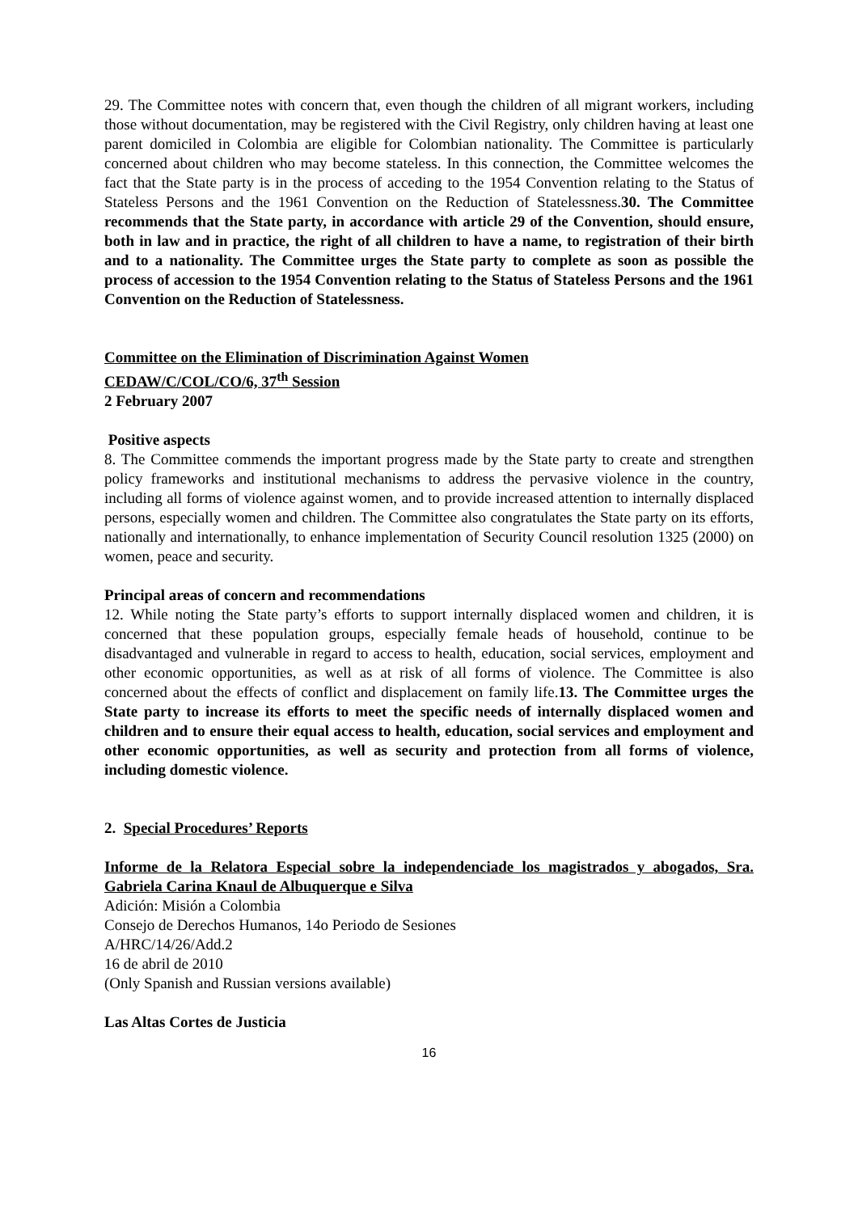29. The Committee notes with concern that, even though the children of all migrant workers, including those without documentation, may be registered with the Civil Registry, only children having at least one parent domiciled in Colombia are eligible for Colombian nationality. The Committee is particularly concerned about children who may become stateless. In this connection, the Committee welcomes the fact that the State party is in the process of acceding to the 1954 Convention relating to the Status of Stateless Persons and the 1961 Convention on the Reduction of Statelessness.30. The Committee recommends that the State party, in accordance with article 29 of the Convention, should ensure, both in law and in practice, the right of all children to have a name, to registration of their birth and to a nationality. The Committee urges the State party to complete as soon as possible the process of accession to the 1954 Convention relating to the Status of Stateless Persons and the 1961 Convention on the Reduction of Statelessness.
Committee on the Elimination of Discrimination Against Women
CEDAW/C/COL/CO/6, 37<sup>th</sup> Session
2 February 2007
Positive aspects
8. The Committee commends the important progress made by the State party to create and strengthen policy frameworks and institutional mechanisms to address the pervasive violence in the country, including all forms of violence against women, and to provide increased attention to internally displaced persons, especially women and children. The Committee also congratulates the State party on its efforts, nationally and internationally, to enhance implementation of Security Council resolution 1325 (2000) on women, peace and security.
Principal areas of concern and recommendations
12. While noting the State party’s efforts to support internally displaced women and children, it is concerned that these population groups, especially female heads of household, continue to be disadvantaged and vulnerable in regard to access to health, education, social services, employment and other economic opportunities, as well as at risk of all forms of violence. The Committee is also concerned about the effects of conflict and displacement on family life.13. The Committee urges the State party to increase its efforts to meet the specific needs of internally displaced women and children and to ensure their equal access to health, education, social services and employment and other economic opportunities, as well as security and protection from all forms of violence, including domestic violence.
2. Special Procedures’ Reports
Informe de la Relatora Especial sobre la independenciade los magistrados y abogados, Sra. Gabriela Carina Knaul de Albuquerque e Silva
Adición: Misión a Colombia
Consejo de Derechos Humanos, 14o Periodo de Sesiones
A/HRC/14/26/Add.2
16 de abril de 2010
(Only Spanish and Russian versions available)
Las Altas Cortes de Justicia
16